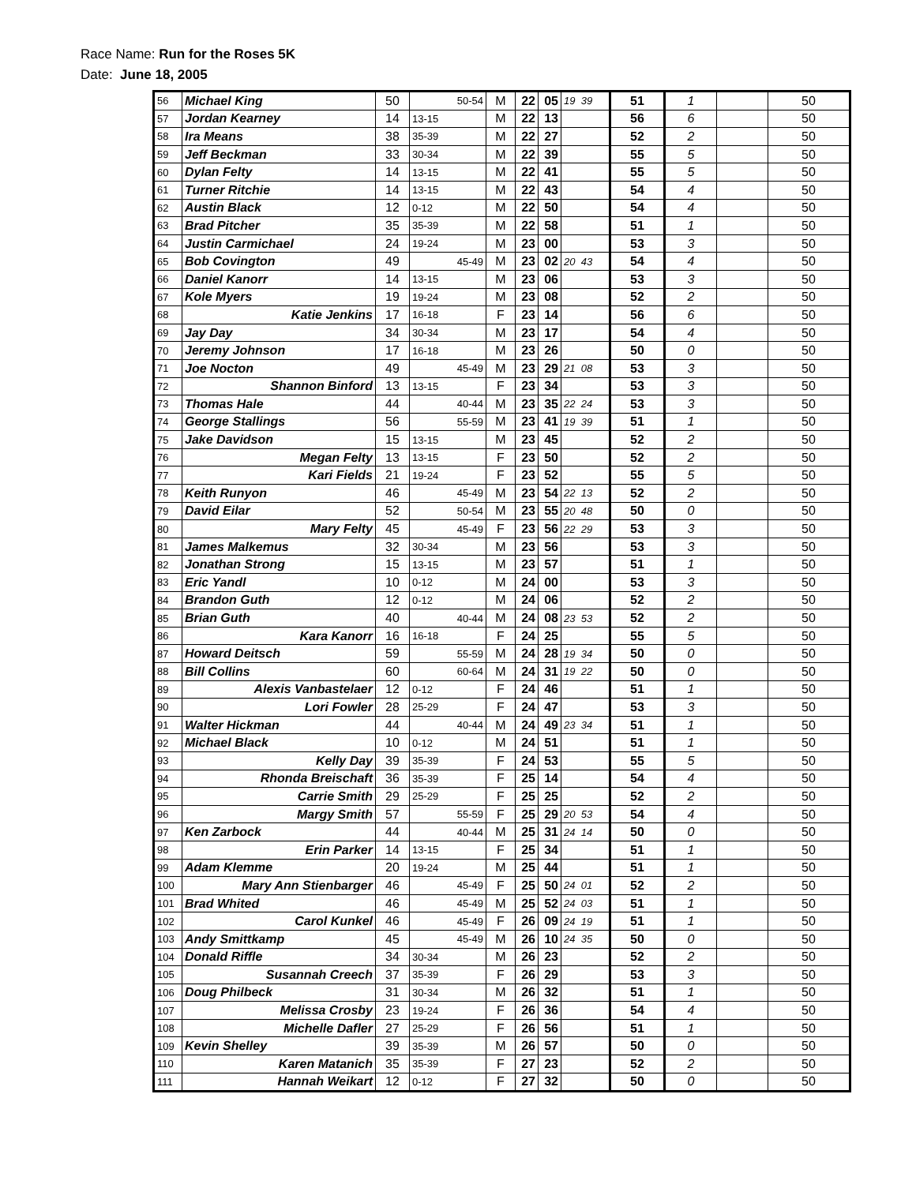Race Name: Run for the Roses 5K
Date: June 18, 2005
| 56 | Michael King | 50 | 50-54 | M | 22 | 05 | 19 39 | 51 | 1 | | 50 |
| 57 | Jordan Kearney | 14 | 13-15 | M | 22 | 13 | | 56 | 6 | | 50 |
| 58 | Ira Means | 38 | 35-39 | M | 22 | 27 | | 52 | 2 | | 50 |
| 59 | Jeff Beckman | 33 | 30-34 | M | 22 | 39 | | 55 | 5 | | 50 |
| 60 | Dylan Felty | 14 | 13-15 | M | 22 | 41 | | 55 | 5 | | 50 |
| 61 | Turner Ritchie | 14 | 13-15 | M | 22 | 43 | | 54 | 4 | | 50 |
| 62 | Austin Black | 12 | 0-12 | M | 22 | 50 | | 54 | 4 | | 50 |
| 63 | Brad Pitcher | 35 | 35-39 | M | 22 | 58 | | 51 | 1 | | 50 |
| 64 | Justin Carmichael | 24 | 19-24 | M | 23 | 00 | | 53 | 3 | | 50 |
| 65 | Bob Covington | 49 | 45-49 | M | 23 | 02 | 20 43 | 54 | 4 | | 50 |
| 66 | Daniel Kanorr | 14 | 13-15 | M | 23 | 06 | | 53 | 3 | | 50 |
| 67 | Kole Myers | 19 | 19-24 | M | 23 | 08 | | 52 | 2 | | 50 |
| 68 | Katie Jenkins | 17 | 16-18 | F | 23 | 14 | | 56 | 6 | | 50 |
| 69 | Jay Day | 34 | 30-34 | M | 23 | 17 | | 54 | 4 | | 50 |
| 70 | Jeremy Johnson | 17 | 16-18 | M | 23 | 26 | | 50 | 0 | | 50 |
| 71 | Joe Nocton | 49 | 45-49 | M | 23 | 29 | 21 08 | 53 | 3 | | 50 |
| 72 | Shannon Binford | 13 | 13-15 | F | 23 | 34 | | 53 | 3 | | 50 |
| 73 | Thomas Hale | 44 | 40-44 | M | 23 | 35 | 22 24 | 53 | 3 | | 50 |
| 74 | George Stallings | 56 | 55-59 | M | 23 | 41 | 19 39 | 51 | 1 | | 50 |
| 75 | Jake Davidson | 15 | 13-15 | M | 23 | 45 | | 52 | 2 | | 50 |
| 76 | Megan Felty | 13 | 13-15 | F | 23 | 50 | | 52 | 2 | | 50 |
| 77 | Kari Fields | 21 | 19-24 | F | 23 | 52 | | 55 | 5 | | 50 |
| 78 | Keith Runyon | 46 | 45-49 | M | 23 | 54 | 22 13 | 52 | 2 | | 50 |
| 79 | David Eilar | 52 | 50-54 | M | 23 | 55 | 20 48 | 50 | 0 | | 50 |
| 80 | Mary Felty | 45 | 45-49 | F | 23 | 56 | 22 29 | 53 | 3 | | 50 |
| 81 | James Malkemus | 32 | 30-34 | M | 23 | 56 | | 53 | 3 | | 50 |
| 82 | Jonathan Strong | 15 | 13-15 | M | 23 | 57 | | 51 | 1 | | 50 |
| 83 | Eric Yandl | 10 | 0-12 | M | 24 | 00 | | 53 | 3 | | 50 |
| 84 | Brandon Guth | 12 | 0-12 | M | 24 | 06 | | 52 | 2 | | 50 |
| 85 | Brian Guth | 40 | 40-44 | M | 24 | 08 | 23 53 | 52 | 2 | | 50 |
| 86 | Kara Kanorr | 16 | 16-18 | F | 24 | 25 | | 55 | 5 | | 50 |
| 87 | Howard Deitsch | 59 | 55-59 | M | 24 | 28 | 19 34 | 50 | 0 | | 50 |
| 88 | Bill Collins | 60 | 60-64 | M | 24 | 31 | 19 22 | 50 | 0 | | 50 |
| 89 | Alexis Vanbastelaer | 12 | 0-12 | F | 24 | 46 | | 51 | 1 | | 50 |
| 90 | Lori Fowler | 28 | 25-29 | F | 24 | 47 | | 53 | 3 | | 50 |
| 91 | Walter Hickman | 44 | 40-44 | M | 24 | 49 | 23 34 | 51 | 1 | | 50 |
| 92 | Michael Black | 10 | 0-12 | M | 24 | 51 | | 51 | 1 | | 50 |
| 93 | Kelly Day | 39 | 35-39 | F | 24 | 53 | | 55 | 5 | | 50 |
| 94 | Rhonda Breischaft | 36 | 35-39 | F | 25 | 14 | | 54 | 4 | | 50 |
| 95 | Carrie Smith | 29 | 25-29 | F | 25 | 25 | | 52 | 2 | | 50 |
| 96 | Margy Smith | 57 | 55-59 | F | 25 | 29 | 20 53 | 54 | 4 | | 50 |
| 97 | Ken Zarbock | 44 | 40-44 | M | 25 | 31 | 24 14 | 50 | 0 | | 50 |
| 98 | Erin Parker | 14 | 13-15 | F | 25 | 34 | | 51 | 1 | | 50 |
| 99 | Adam Klemme | 20 | 19-24 | M | 25 | 44 | | 51 | 1 | | 50 |
| 100 | Mary Ann Stienbarger | 46 | 45-49 | F | 25 | 50 | 24 01 | 52 | 2 | | 50 |
| 101 | Brad Whited | 46 | 45-49 | M | 25 | 52 | 24 03 | 51 | 1 | | 50 |
| 102 | Carol Kunkel | 46 | 45-49 | F | 26 | 09 | 24 19 | 51 | 1 | | 50 |
| 103 | Andy Smittkamp | 45 | 45-49 | M | 26 | 10 | 24 35 | 50 | 0 | | 50 |
| 104 | Donald Riffle | 34 | 30-34 | M | 26 | 23 | | 52 | 2 | | 50 |
| 105 | Susannah Creech | 37 | 35-39 | F | 26 | 29 | | 53 | 3 | | 50 |
| 106 | Doug Philbeck | 31 | 30-34 | M | 26 | 32 | | 51 | 1 | | 50 |
| 107 | Melissa Crosby | 23 | 19-24 | F | 26 | 36 | | 54 | 4 | | 50 |
| 108 | Michelle Dafler | 27 | 25-29 | F | 26 | 56 | | 51 | 1 | | 50 |
| 109 | Kevin Shelley | 39 | 35-39 | M | 26 | 57 | | 50 | 0 | | 50 |
| 110 | Karen Matanich | 35 | 35-39 | F | 27 | 23 | | 52 | 2 | | 50 |
| 111 | Hannah Weikart | 12 | 0-12 | F | 27 | 32 | | 50 | 0 | | 50 |